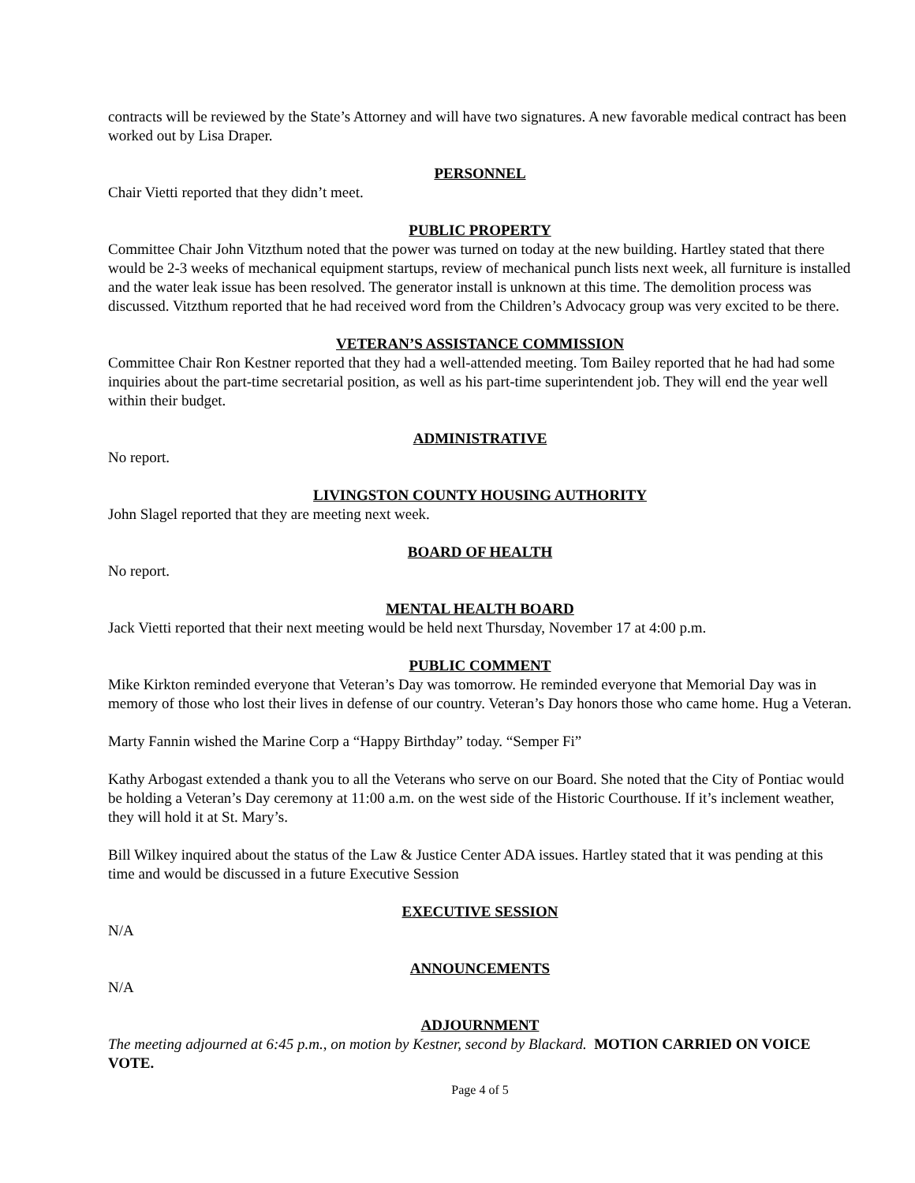contracts will be reviewed by the State’s Attorney and will have two signatures. A new favorable medical contract has been worked out by Lisa Draper.
PERSONNEL
Chair Vietti reported that they didn’t meet.
PUBLIC PROPERTY
Committee Chair John Vitzthum noted that the power was turned on today at the new building. Hartley stated that there would be 2-3 weeks of mechanical equipment startups, review of mechanical punch lists next week, all furniture is installed and the water leak issue has been resolved. The generator install is unknown at this time. The demolition process was discussed. Vitzthum reported that he had received word from the Children’s Advocacy group was very excited to be there.
VETERAN’S ASSISTANCE COMMISSION
Committee Chair Ron Kestner reported that they had a well-attended meeting. Tom Bailey reported that he had had some inquiries about the part-time secretarial position, as well as his part-time superintendent job. They will end the year well within their budget.
ADMINISTRATIVE
No report.
LIVINGSTON COUNTY HOUSING AUTHORITY
John Slagel reported that they are meeting next week.
BOARD OF HEALTH
No report.
MENTAL HEALTH BOARD
Jack Vietti reported that their next meeting would be held next Thursday, November 17 at 4:00 p.m.
PUBLIC COMMENT
Mike Kirkton reminded everyone that Veteran’s Day was tomorrow. He reminded everyone that Memorial Day was in memory of those who lost their lives in defense of our country. Veteran’s Day honors those who came home. Hug a Veteran.
Marty Fannin wished the Marine Corp a “Happy Birthday” today. “Semper Fi”
Kathy Arbogast extended a thank you to all the Veterans who serve on our Board. She noted that the City of Pontiac would be holding a Veteran’s Day ceremony at 11:00 a.m. on the west side of the Historic Courthouse. If it’s inclement weather, they will hold it at St. Mary’s.
Bill Wilkey inquired about the status of the Law & Justice Center ADA issues. Hartley stated that it was pending at this time and would be discussed in a future Executive Session
EXECUTIVE SESSION
N/A
ANNOUNCEMENTS
N/A
ADJOURNMENT
The meeting adjourned at 6:45 p.m., on motion by Kestner, second by Blackard. MOTION CARRIED ON VOICE VOTE.
Page 4 of 5